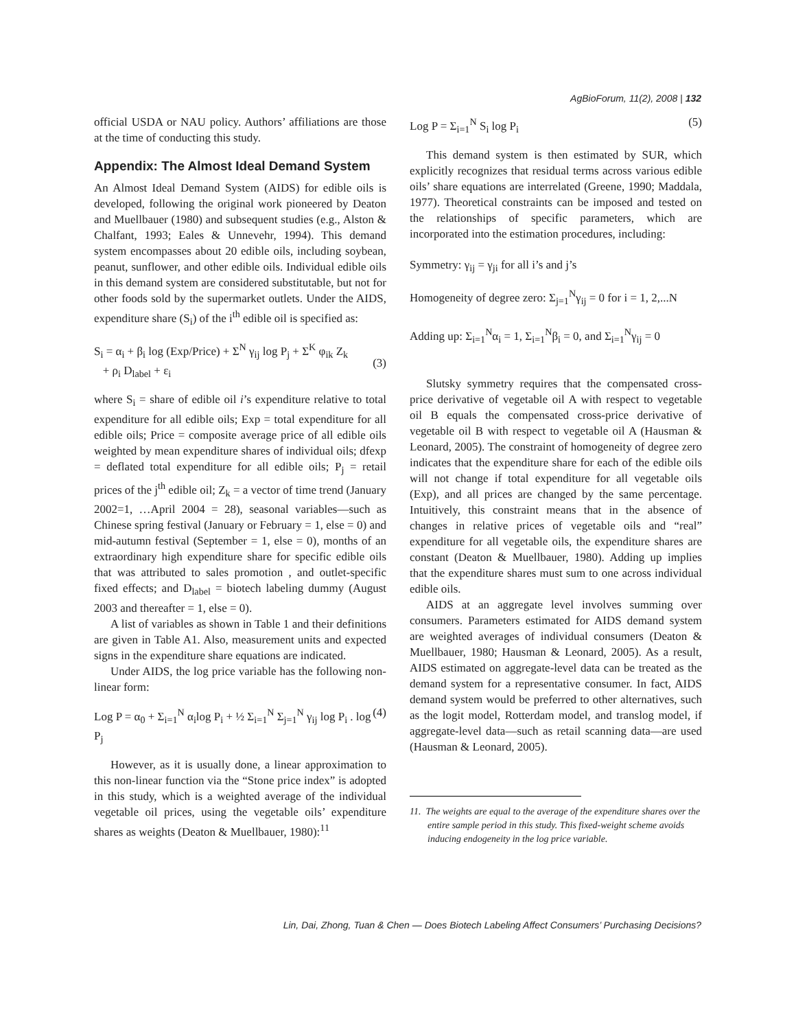AgBioForum, 11(2), 2008 | 132
official USDA or NAU policy. Authors’ affiliations are those at the time of conducting this study.
Appendix: The Almost Ideal Demand System
An Almost Ideal Demand System (AIDS) for edible oils is developed, following the original work pioneered by Deaton and Muellbauer (1980) and subsequent studies (e.g., Alston & Chalfant, 1993; Eales & Unnevehr, 1994). This demand system encompasses about 20 edible oils, including soybean, peanut, sunflower, and other edible oils. Individual edible oils in this demand system are considered substitutable, but not for other foods sold by the supermarket outlets. Under the AIDS, expenditure share (S<sub>i</sub>) of the i<sup>th</sup> edible oil is specified as:
S<sub>i</sub> = α<sub>i</sub> + β<sub>i</sub> log (Exp/Price) + Σ<sup>N</sup> γ<sub>ij</sub> log P<sub>j</sub> + Σ<sup>K</sup> φ<sub>ik</sub> Z<sub>k</sub>
+ ρ<sub>i</sub> D<sub>label</sub> + ε<sub>i</sub>
(3)
where S<sub>i</sub> = share of edible oil i’s expenditure relative to total expenditure for all edible oils; Exp = total expenditure for all edible oils; Price = composite average price of all edible oils weighted by mean expenditure shares of individual oils; dfexp = deflated total expenditure for all edible oils; P<sub>j</sub> = retail prices of the j<sup>th</sup> edible oil; Z<sub>k</sub> = a vector of time trend (January 2002=1, …April 2004 = 28), seasonal variables—such as Chinese spring festival (January or February = 1, else = 0) and mid-autumn festival (September = 1, else = 0), months of an extraordinary high expenditure share for specific edible oils that was attributed to sales promotion , and outlet-specific fixed effects; and D<sub>label</sub> = biotech labeling dummy (August 2003 and thereafter = 1, else = 0).
A list of variables as shown in Table 1 and their definitions are given in Table A1. Also, measurement units and expected signs in the expenditure share equations are indicated.
Under AIDS, the log price variable has the following non-linear form:
Log P = α<sub>0</sub> + Σ<sub>i=1</sub><sup>N</sup> α<sub>i</sub>log P<sub>i</sub> + ½ Σ<sub>i=1</sub><sup>N</sup> Σ<sub>j=1</sub><sup>N</sup> γ<sub>ij</sub> log P<sub>i</sub> . log P<sub>j</sub> (4)
However, as it is usually done, a linear approximation to this non-linear function via the “Stone price index” is adopted in this study, which is a weighted average of the individual vegetable oil prices, using the vegetable oils’ expenditure shares as weights (Deaton & Muellbauer, 1980):<sup>11</sup>
Log P = Σ<sub>i=1</sub><sup>N</sup> S<sub>i</sub> log P<sub>i</sub> (5)
This demand system is then estimated by SUR, which explicitly recognizes that residual terms across various edible oils’ share equations are interrelated (Greene, 1990; Maddala, 1977). Theoretical constraints can be imposed and tested on the relationships of specific parameters, which are incorporated into the estimation procedures, including:
Symmetry: γ<sub>ij</sub> = γ<sub>ji</sub> for all i’s and j’s
Homogeneity of degree zero: Σ<sub>j=1</sub><sup>N</sup>γ<sub>ij</sub> = 0 for i = 1, 2,...N
Adding up: Σ<sub>i=1</sub><sup>N</sup>α<sub>i</sub> = 1, Σ<sub>i=1</sub><sup>N</sup>β<sub>i</sub> = 0, and Σ<sub>i=1</sub><sup>N</sup>γ<sub>ij</sub> = 0
Slutsky symmetry requires that the compensated cross-price derivative of vegetable oil A with respect to vegetable oil B equals the compensated cross-price derivative of vegetable oil B with respect to vegetable oil A (Hausman & Leonard, 2005). The constraint of homogeneity of degree zero indicates that the expenditure share for each of the edible oils will not change if total expenditure for all vegetable oils (Exp), and all prices are changed by the same percentage. Intuitively, this constraint means that in the absence of changes in relative prices of vegetable oils and “real” expenditure for all vegetable oils, the expenditure shares are constant (Deaton & Muellbauer, 1980). Adding up implies that the expenditure shares must sum to one across individual edible oils.
AIDS at an aggregate level involves summing over consumers. Parameters estimated for AIDS demand system are weighted averages of individual consumers (Deaton & Muellbauer, 1980; Hausman & Leonard, 2005). As a result, AIDS estimated on aggregate-level data can be treated as the demand system for a representative consumer. In fact, AIDS demand system would be preferred to other alternatives, such as the logit model, Rotterdam model, and translog model, if aggregate-level data—such as retail scanning data—are used (Hausman & Leonard, 2005).
11. The weights are equal to the average of the expenditure shares over the entire sample period in this study. This fixed-weight scheme avoids inducing endogeneity in the log price variable.
Lin, Dai, Zhong, Tuan & Chen — Does Biotech Labeling Affect Consumers’ Purchasing Decisions?